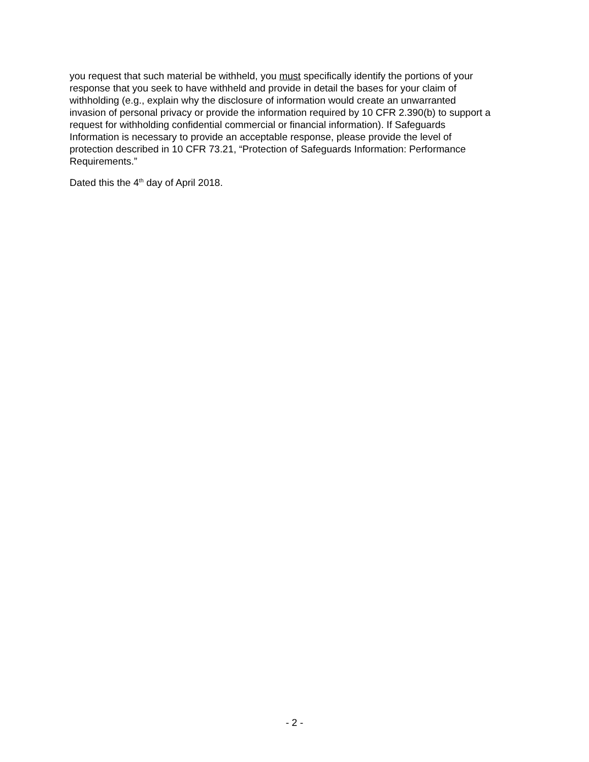you request that such material be withheld, you must specifically identify the portions of your response that you seek to have withheld and provide in detail the bases for your claim of withholding (e.g., explain why the disclosure of information would create an unwarranted invasion of personal privacy or provide the information required by 10 CFR 2.390(b) to support a request for withholding confidential commercial or financial information). If Safeguards Information is necessary to provide an acceptable response, please provide the level of protection described in 10 CFR 73.21, “Protection of Safeguards Information: Performance Requirements.”
Dated this the 4<sup>th</sup> day of April 2018.
- 2 -